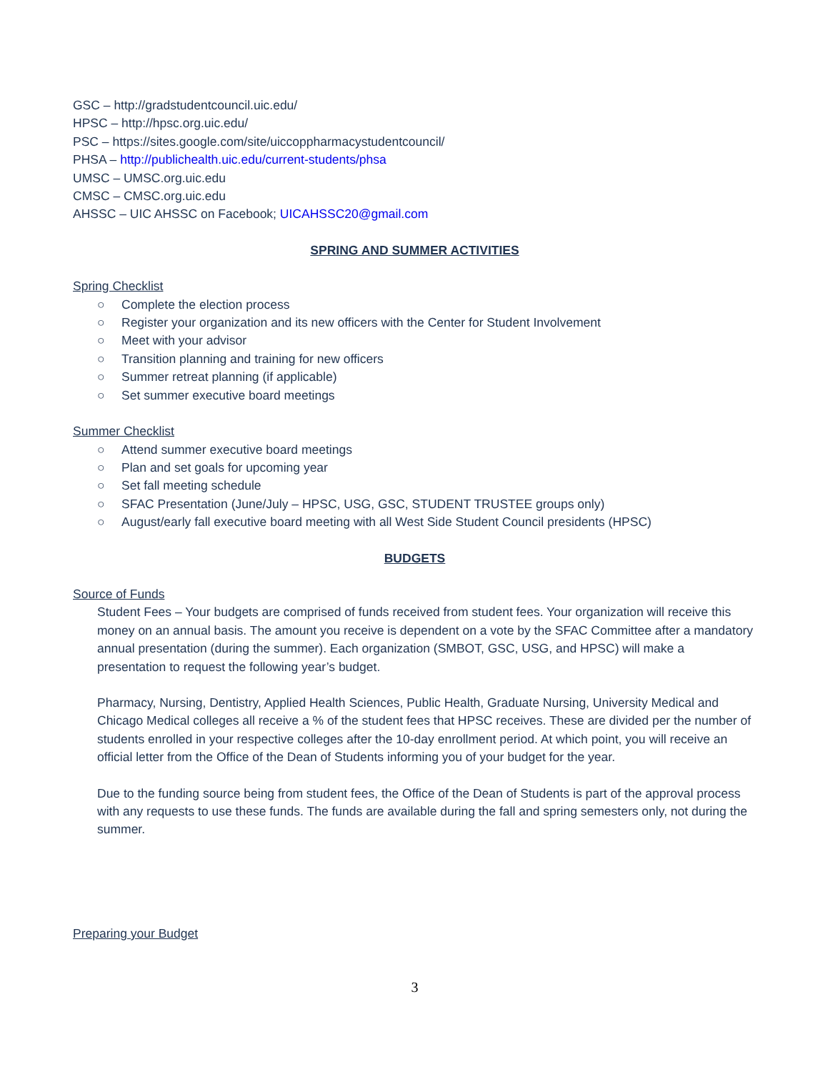GSC – http://gradstudentcouncil.uic.edu/
HPSC – http://hpsc.org.uic.edu/
PSC – https://sites.google.com/site/uiccoppharmacystudentcouncil/
PHSA – http://publichealth.uic.edu/current-students/phsa
UMSC – UMSC.org.uic.edu
CMSC – CMSC.org.uic.edu
AHSSC – UIC AHSSC on Facebook; UICAHSSC20@gmail.com
SPRING AND SUMMER ACTIVITIES
Spring Checklist
○ Complete the election process
○ Register your organization and its new officers with the Center for Student Involvement
○ Meet with your advisor
○ Transition planning and training for new officers
○ Summer retreat planning (if applicable)
○ Set summer executive board meetings
Summer Checklist
○ Attend summer executive board meetings
○ Plan and set goals for upcoming year
○ Set fall meeting schedule
○ SFAC Presentation (June/July – HPSC, USG, GSC, STUDENT TRUSTEE groups only)
○ August/early fall executive board meeting with all West Side Student Council presidents (HPSC)
BUDGETS
Source of Funds
Student Fees – Your budgets are comprised of funds received from student fees. Your organization will receive this money on an annual basis. The amount you receive is dependent on a vote by the SFAC Committee after a mandatory annual presentation (during the summer). Each organization (SMBOT, GSC, USG, and HPSC) will make a presentation to request the following year’s budget.
Pharmacy, Nursing, Dentistry, Applied Health Sciences, Public Health, Graduate Nursing, University Medical and Chicago Medical colleges all receive a % of the student fees that HPSC receives. These are divided per the number of students enrolled in your respective colleges after the 10-day enrollment period. At which point, you will receive an official letter from the Office of the Dean of Students informing you of your budget for the year.
Due to the funding source being from student fees, the Office of the Dean of Students is part of the approval process with any requests to use these funds. The funds are available during the fall and spring semesters only, not during the summer.
Preparing your Budget
3